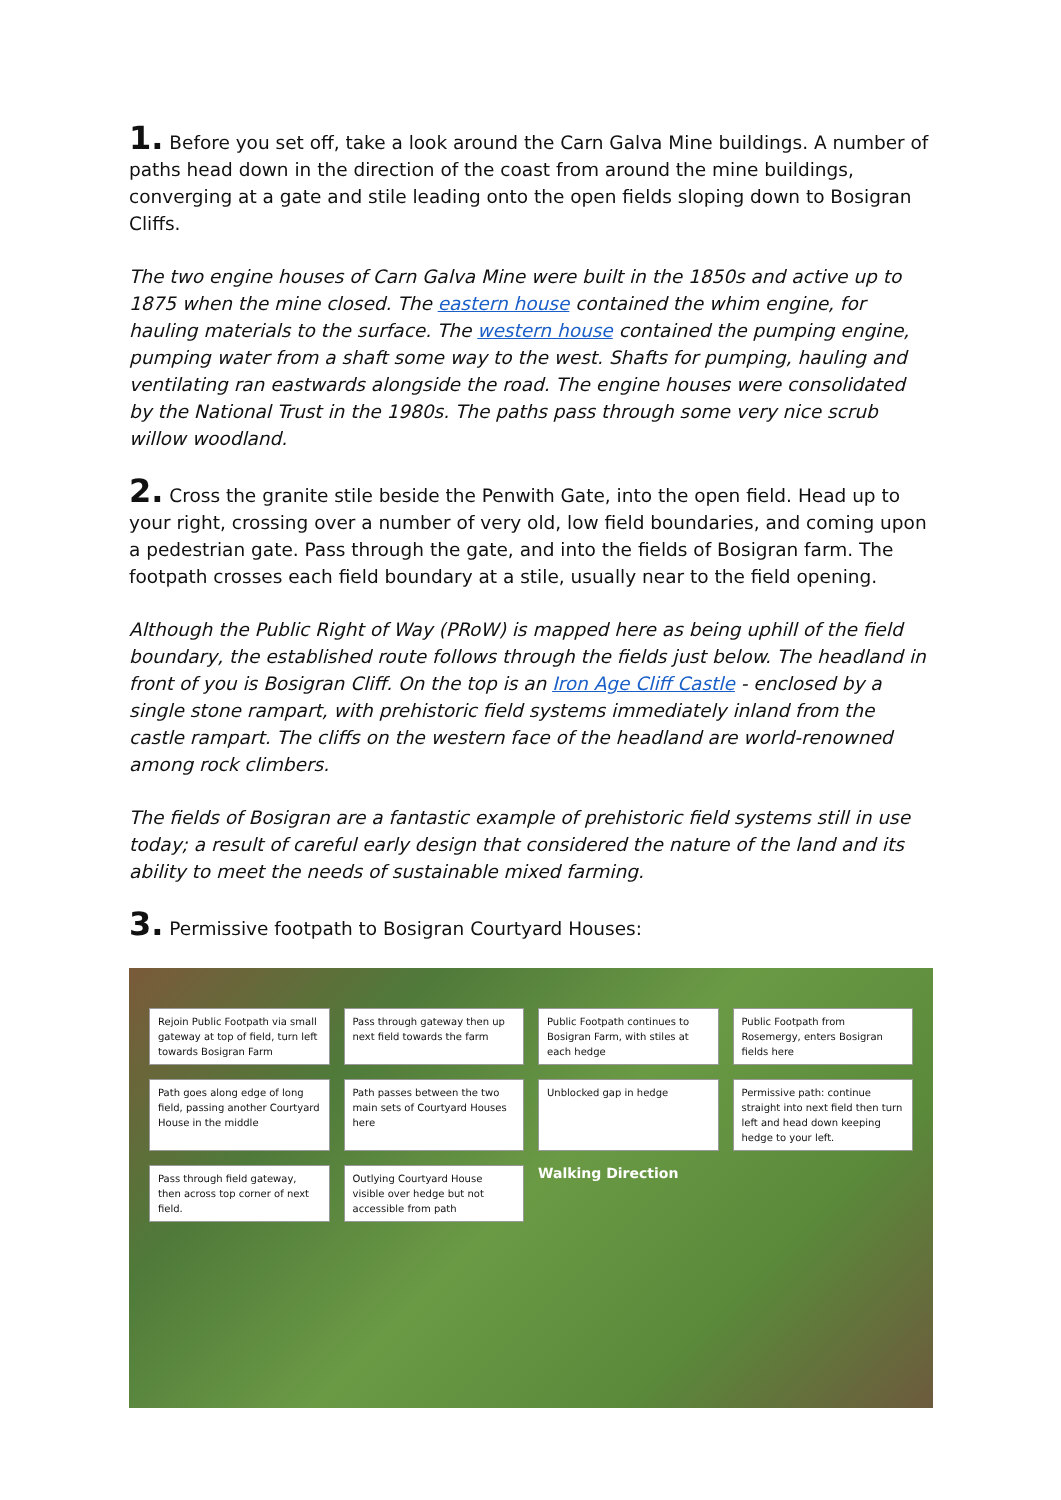1. Before you set off, take a look around the Carn Galva Mine buildings. A number of paths head down in the direction of the coast from around the mine buildings, converging at a gate and stile leading onto the open fields sloping down to Bosigran Cliffs.
The two engine houses of Carn Galva Mine were built in the 1850s and active up to 1875 when the mine closed. The eastern house contained the whim engine, for hauling materials to the surface. The western house contained the pumping engine, pumping water from a shaft some way to the west. Shafts for pumping, hauling and ventilating ran eastwards alongside the road. The engine houses were consolidated by the National Trust in the 1980s. The paths pass through some very nice scrub willow woodland.
2. Cross the granite stile beside the Penwith Gate, into the open field. Head up to your right, crossing over a number of very old, low field boundaries, and coming upon a pedestrian gate. Pass through the gate, and into the fields of Bosigran farm. The footpath crosses each field boundary at a stile, usually near to the field opening.
Although the Public Right of Way (PRoW) is mapped here as being uphill of the field boundary, the established route follows through the fields just below. The headland in front of you is Bosigran Cliff. On the top is an Iron Age Cliff Castle - enclosed by a single stone rampart, with prehistoric field systems immediately inland from the castle rampart. The cliffs on the western face of the headland are world-renowned among rock climbers.
The fields of Bosigran are a fantastic example of prehistoric field systems still in use today; a result of careful early design that considered the nature of the land and its ability to meet the needs of sustainable mixed farming.
3. Permissive footpath to Bosigran Courtyard Houses:
Rejoin Public Footpath via small gateway at top of field, turn left towards Bosigran Farm
Pass through gateway then up next field towards the farm
Public Footpath continues to Bosigran Farm, with stiles at each hedge
Public Footpath from Rosemergy, enters Bosigran fields here
Path goes along edge of long field, passing another Courtyard House in the middle
Path passes between the two main sets of Courtyard Houses here
Unblocked gap in hedge
Permissive path: continue straight into next field then turn left and head down keeping hedge to your left.
Pass through field gateway, then across top corner of next field.
Outlying Courtyard House visible over hedge but not accessible from path
Walking Direction